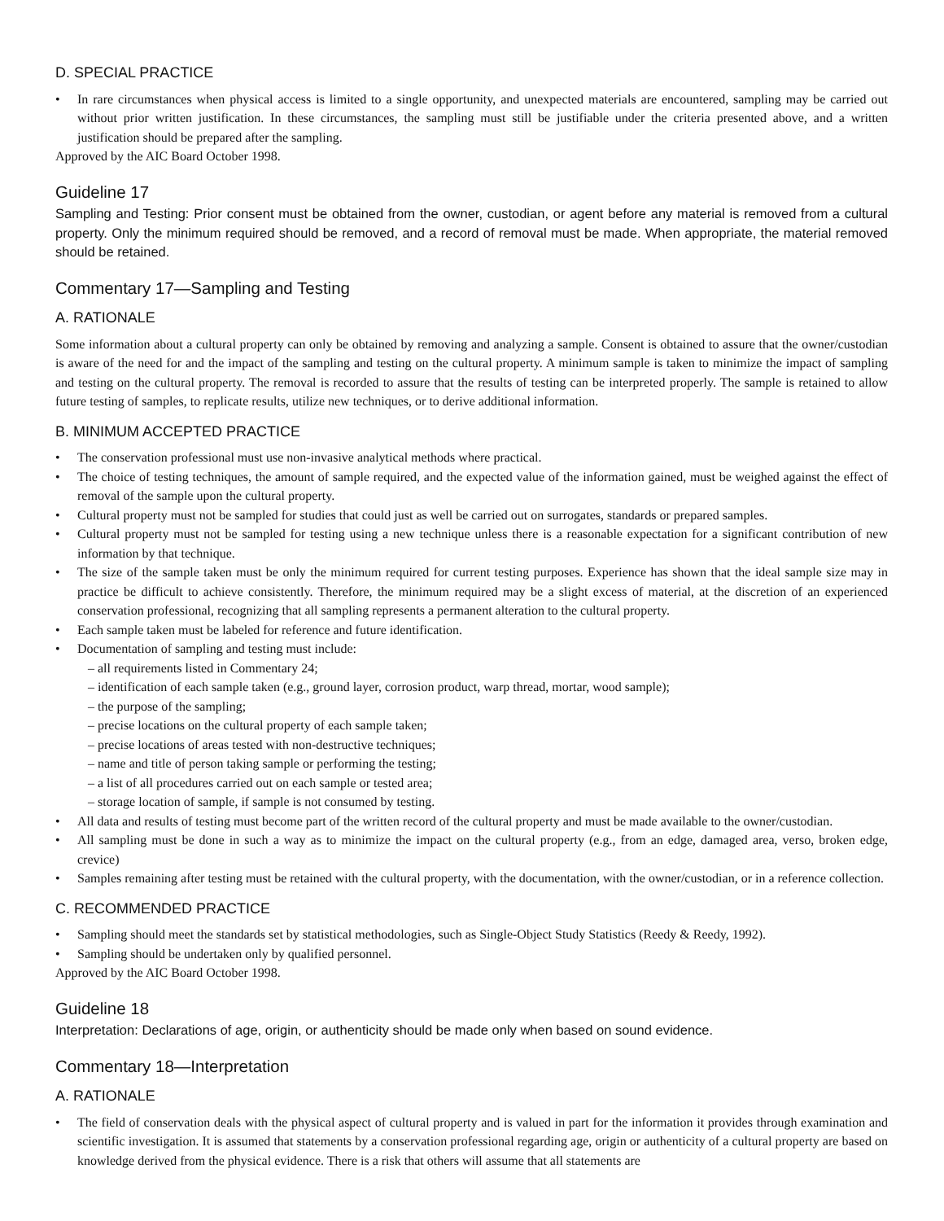D. SPECIAL PRACTICE
• In rare circumstances when physical access is limited to a single opportunity, and unexpected materials are encountered, sampling may be carried out without prior written justification. In these circumstances, the sampling must still be justifiable under the criteria presented above, and a written justification should be prepared after the sampling.
Approved by the AIC Board October 1998.
Guideline 17
Sampling and Testing: Prior consent must be obtained from the owner, custodian, or agent before any material is removed from a cultural property. Only the minimum required should be removed, and a record of removal must be made. When appropriate, the material removed should be retained.
Commentary 17—Sampling and Testing
A. RATIONALE
Some information about a cultural property can only be obtained by removing and analyzing a sample. Consent is obtained to assure that the owner/custodian is aware of the need for and the impact of the sampling and testing on the cultural property. A minimum sample is taken to minimize the impact of sampling and testing on the cultural property. The removal is recorded to assure that the results of testing can be interpreted properly. The sample is retained to allow future testing of samples, to replicate results, utilize new techniques, or to derive additional information.
B. MINIMUM ACCEPTED PRACTICE
• The conservation professional must use non-invasive analytical methods where practical.
• The choice of testing techniques, the amount of sample required, and the expected value of the information gained, must be weighed against the effect of removal of the sample upon the cultural property.
• Cultural property must not be sampled for studies that could just as well be carried out on surrogates, standards or prepared samples.
• Cultural property must not be sampled for testing using a new technique unless there is a reasonable expectation for a significant contribution of new information by that technique.
• The size of the sample taken must be only the minimum required for current testing purposes. Experience has shown that the ideal sample size may in practice be difficult to achieve consistently. Therefore, the minimum required may be a slight excess of material, at the discretion of an experienced conservation professional, recognizing that all sampling represents a permanent alteration to the cultural property.
• Each sample taken must be labeled for reference and future identification.
• Documentation of sampling and testing must include:
– all requirements listed in Commentary 24;
– identification of each sample taken (e.g., ground layer, corrosion product, warp thread, mortar, wood sample);
– the purpose of the sampling;
– precise locations on the cultural property of each sample taken;
– precise locations of areas tested with non-destructive techniques;
– name and title of person taking sample or performing the testing;
– a list of all procedures carried out on each sample or tested area;
– storage location of sample, if sample is not consumed by testing.
• All data and results of testing must become part of the written record of the cultural property and must be made available to the owner/custodian.
• All sampling must be done in such a way as to minimize the impact on the cultural property (e.g., from an edge, damaged area, verso, broken edge, crevice)
• Samples remaining after testing must be retained with the cultural property, with the documentation, with the owner/custodian, or in a reference collection.
C. RECOMMENDED PRACTICE
• Sampling should meet the standards set by statistical methodologies, such as Single-Object Study Statistics (Reedy & Reedy, 1992).
• Sampling should be undertaken only by qualified personnel.
Approved by the AIC Board October 1998.
Guideline 18
Interpretation: Declarations of age, origin, or authenticity should be made only when based on sound evidence.
Commentary 18—Interpretation
A. RATIONALE
• The field of conservation deals with the physical aspect of cultural property and is valued in part for the information it provides through examination and scientific investigation. It is assumed that statements by a conservation professional regarding age, origin or authenticity of a cultural property are based on knowledge derived from the physical evidence. There is a risk that others will assume that all statements are